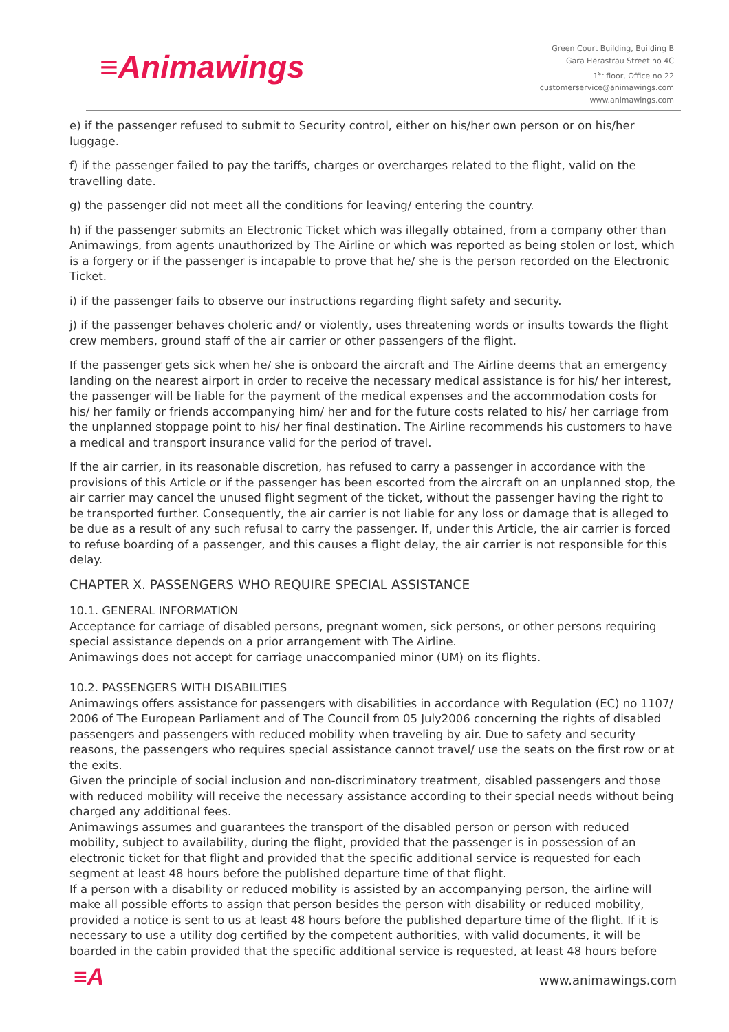≡Animawings
Green Court Building, Building B
Gara Herastrau Street no 4C
1<sup>st</sup> floor, Office no 22
customerservice@animawings.com
www.animawings.com
e) if the passenger refused to submit to Security control, either on his/her own person or on his/her luggage.
f) if the passenger failed to pay the tariffs, charges or overcharges related to the flight, valid on the travelling date.
g) the passenger did not meet all the conditions for leaving/ entering the country.
h) if the passenger submits an Electronic Ticket which was illegally obtained, from a company other than Animawings, from agents unauthorized by The Airline or which was reported as being stolen or lost, which is a forgery or if the passenger is incapable to prove that he/ she is the person recorded on the Electronic Ticket.
i) if the passenger fails to observe our instructions regarding flight safety and security.
j) if the passenger behaves choleric and/ or violently, uses threatening words or insults towards the flight crew members, ground staff of the air carrier or other passengers of the flight.
If the passenger gets sick when he/ she is onboard the aircraft and The Airline deems that an emergency landing on the nearest airport in order to receive the necessary medical assistance is for his/ her interest, the passenger will be liable for the payment of the medical expenses and the accommodation costs for his/ her family or friends accompanying him/ her and for the future costs related to his/ her carriage from the unplanned stoppage point to his/ her final destination. The Airline recommends his customers to have a medical and transport insurance valid for the period of travel.
If the air carrier, in its reasonable discretion, has refused to carry a passenger in accordance with the provisions of this Article or if the passenger has been escorted from the aircraft on an unplanned stop, the air carrier may cancel the unused flight segment of the ticket, without the passenger having the right to be transported further. Consequently, the air carrier is not liable for any loss or damage that is alleged to be due as a result of any such refusal to carry the passenger. If, under this Article, the air carrier is forced to refuse boarding of a passenger, and this causes a flight delay, the air carrier is not responsible for this delay.
CHAPTER X. PASSENGERS WHO REQUIRE SPECIAL ASSISTANCE
10.1. GENERAL INFORMATION
Acceptance for carriage of disabled persons, pregnant women, sick persons, or other persons requiring special assistance depends on a prior arrangement with The Airline.
Animawings does not accept for carriage unaccompanied minor (UM) on its flights.
10.2. PASSENGERS WITH DISABILITIES
Animawings offers assistance for passengers with disabilities in accordance with Regulation (EC) no 1107/ 2006 of The European Parliament and of The Council from 05 July2006 concerning the rights of disabled passengers and passengers with reduced mobility when traveling by air. Due to safety and security reasons, the passengers who requires special assistance cannot travel/ use the seats on the first row or at the exits.
Given the principle of social inclusion and non-discriminatory treatment, disabled passengers and those with reduced mobility will receive the necessary assistance according to their special needs without being charged any additional fees.
Animawings assumes and guarantees the transport of the disabled person or person with reduced mobility, subject to availability, during the flight, provided that the passenger is in possession of an electronic ticket for that flight and provided that the specific additional service is requested for each segment at least 48 hours before the published departure time of that flight.
If a person with a disability or reduced mobility is assisted by an accompanying person, the airline will make all possible efforts to assign that person besides the person with disability or reduced mobility, provided a notice is sent to us at least 48 hours before the published departure time of the flight. If it is necessary to use a utility dog certified by the competent authorities, with valid documents, it will be boarded in the cabin provided that the specific additional service is requested, at least 48 hours before
≡A
www.animawings.com